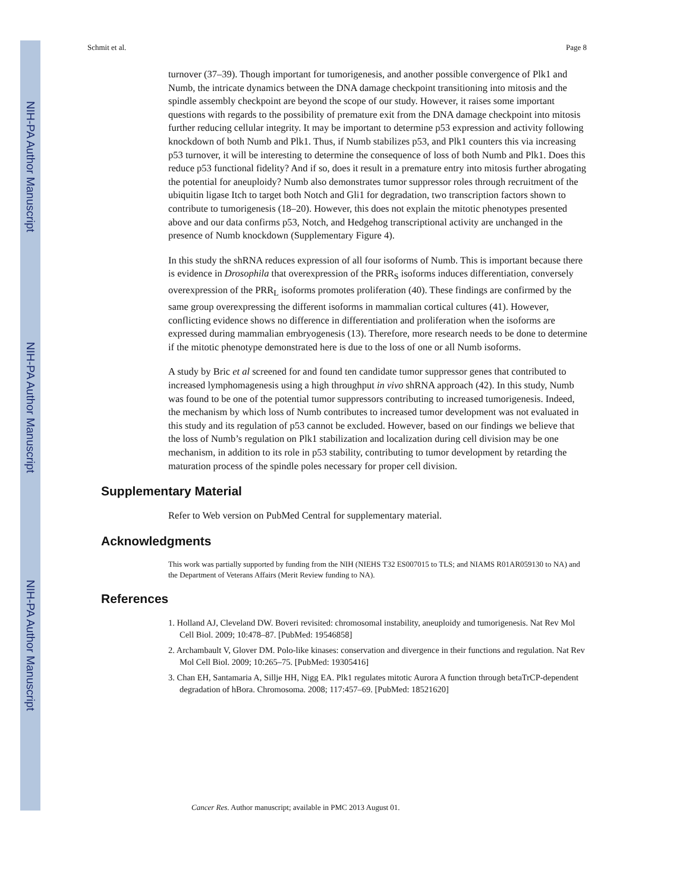NIH-PA Author Manuscript
NIH-PA Author Manuscript
NIH-PA Author Manuscript
Schmit et al. Page 8
turnover (37–39). Though important for tumorigenesis, and another possible convergence of Plk1 and Numb, the intricate dynamics between the DNA damage checkpoint transitioning into mitosis and the spindle assembly checkpoint are beyond the scope of our study. However, it raises some important questions with regards to the possibility of premature exit from the DNA damage checkpoint into mitosis further reducing cellular integrity. It may be important to determine p53 expression and activity following knockdown of both Numb and Plk1. Thus, if Numb stabilizes p53, and Plk1 counters this via increasing p53 turnover, it will be interesting to determine the consequence of loss of both Numb and Plk1. Does this reduce p53 functional fidelity? And if so, does it result in a premature entry into mitosis further abrogating the potential for aneuploidy? Numb also demonstrates tumor suppressor roles through recruitment of the ubiquitin ligase Itch to target both Notch and Gli1 for degradation, two transcription factors shown to contribute to tumorigenesis (18–20). However, this does not explain the mitotic phenotypes presented above and our data confirms p53, Notch, and Hedgehog transcriptional activity are unchanged in the presence of Numb knockdown (Supplementary Figure 4).
In this study the shRNA reduces expression of all four isoforms of Numb. This is important because there is evidence in Drosophila that overexpression of the PRR<sub>S</sub> isoforms induces differentiation, conversely overexpression of the PRR<sub>L</sub> isoforms promotes proliferation (40). These findings are confirmed by the same group overexpressing the different isoforms in mammalian cortical cultures (41). However, conflicting evidence shows no difference in differentiation and proliferation when the isoforms are expressed during mammalian embryogenesis (13). Therefore, more research needs to be done to determine if the mitotic phenotype demonstrated here is due to the loss of one or all Numb isoforms.
A study by Bric et al screened for and found ten candidate tumor suppressor genes that contributed to increased lymphomagenesis using a high throughput in vivo shRNA approach (42). In this study, Numb was found to be one of the potential tumor suppressors contributing to increased tumorigenesis. Indeed, the mechanism by which loss of Numb contributes to increased tumor development was not evaluated in this study and its regulation of p53 cannot be excluded. However, based on our findings we believe that the loss of Numb’s regulation on Plk1 stabilization and localization during cell division may be one mechanism, in addition to its role in p53 stability, contributing to tumor development by retarding the maturation process of the spindle poles necessary for proper cell division.
Supplementary Material
Refer to Web version on PubMed Central for supplementary material.
Acknowledgments
This work was partially supported by funding from the NIH (NIEHS T32 ES007015 to TLS; and NIAMS R01AR059130 to NA) and the Department of Veterans Affairs (Merit Review funding to NA).
References
1. Holland AJ, Cleveland DW. Boveri revisited: chromosomal instability, aneuploidy and tumorigenesis. Nat Rev Mol Cell Biol. 2009; 10:478–87. [PubMed: 19546858]
2. Archambault V, Glover DM. Polo-like kinases: conservation and divergence in their functions and regulation. Nat Rev Mol Cell Biol. 2009; 10:265–75. [PubMed: 19305416]
3. Chan EH, Santamaria A, Sillje HH, Nigg EA. Plk1 regulates mitotic Aurora A function through betaTrCP-dependent degradation of hBora. Chromosoma. 2008; 117:457–69. [PubMed: 18521620]
Cancer Res. Author manuscript; available in PMC 2013 August 01.